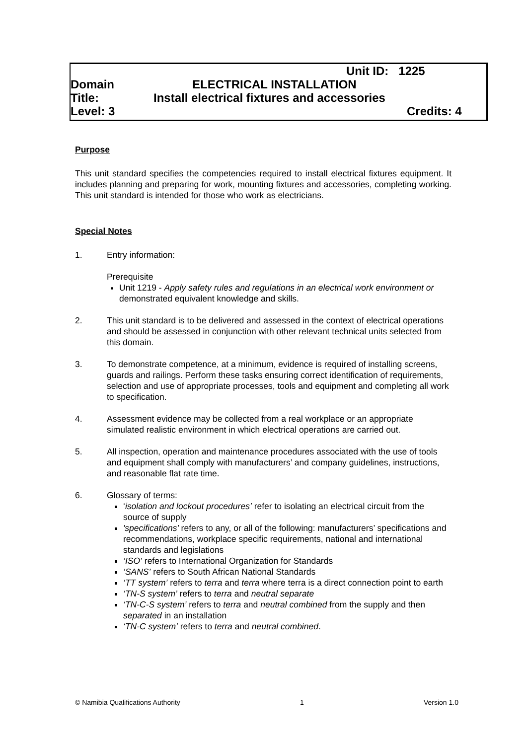Unit ID: 1225
Domain ELECTRICAL INSTALLATION
Title: Install electrical fixtures and accessories
Level: 3 Credits: 4
Purpose
This unit standard specifies the competencies required to install electrical fixtures equipment. It includes planning and preparing for work, mounting fixtures and accessories, completing working. This unit standard is intended for those who work as electricians.
Special Notes
1. Entry information:
Prerequisite
Unit 1219 - Apply safety rules and regulations in an electrical work environment or demonstrated equivalent knowledge and skills.
2. This unit standard is to be delivered and assessed in the context of electrical operations and should be assessed in conjunction with other relevant technical units selected from this domain.
3. To demonstrate competence, at a minimum, evidence is required of installing screens, guards and railings. Perform these tasks ensuring correct identification of requirements, selection and use of appropriate processes, tools and equipment and completing all work to specification.
4. Assessment evidence may be collected from a real workplace or an appropriate simulated realistic environment in which electrical operations are carried out.
5. All inspection, operation and maintenance procedures associated with the use of tools and equipment shall comply with manufacturers’ and company guidelines, instructions, and reasonable flat rate time.
6. Glossary of terms:
‘isolation and lockout procedures’ refer to isolating an electrical circuit from the source of supply
'specifications' refers to any, or all of the following: manufacturers’ specifications and recommendations, workplace specific requirements, national and international standards and legislations
‘ISO’ refers to International Organization for Standards
‘SANS’ refers to South African National Standards
‘TT system’ refers to terra and terra where terra is a direct connection point to earth
‘TN-S system’ refers to terra and neutral separate
‘TN-C-S system’ refers to terra and neutral combined from the supply and then separated in an installation
‘TN-C system’ refers to terra and neutral combined.
© Namibia Qualifications Authority 1 Version 1.0